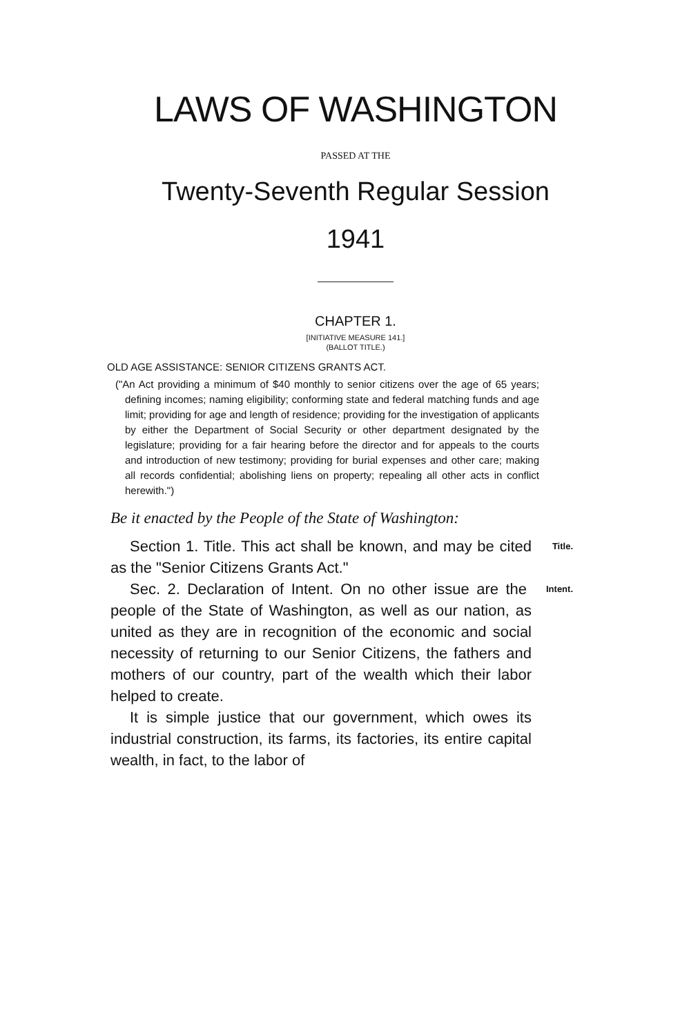LAWS OF WASHINGTON
PASSED AT THE
Twenty-Seventh Regular Session
1941
CHAPTER 1.
[INITIATIVE MEASURE 141.]
(BALLOT TITLE.)
OLD AGE ASSISTANCE: SENIOR CITIZENS GRANTS ACT.
("An Act providing a minimum of $40 monthly to senior citizens over the age of 65 years; defining incomes; naming eligibility; conforming state and federal matching funds and age limit; providing for age and length of residence; providing for the investigation of applicants by either the Department of Social Security or other department designated by the legislature; providing for a fair hearing before the director and for appeals to the courts and introduction of new testimony; providing for burial expenses and other care; making all records confidential; abolishing liens on property; repealing all other acts in conflict herewith.")
Be it enacted by the People of the State of Washington:
Title. Section 1. Title. This act shall be known, and may be cited as the "Senior Citizens Grants Act."
Intent. Sec. 2. Declaration of Intent. On no other issue are the people of the State of Washington, as well as our nation, as united as they are in recognition of the economic and social necessity of returning to our Senior Citizens, the fathers and mothers of our country, part of the wealth which their labor helped to create.
It is simple justice that our government, which owes its industrial construction, its farms, its factories, its entire capital wealth, in fact, to the labor of